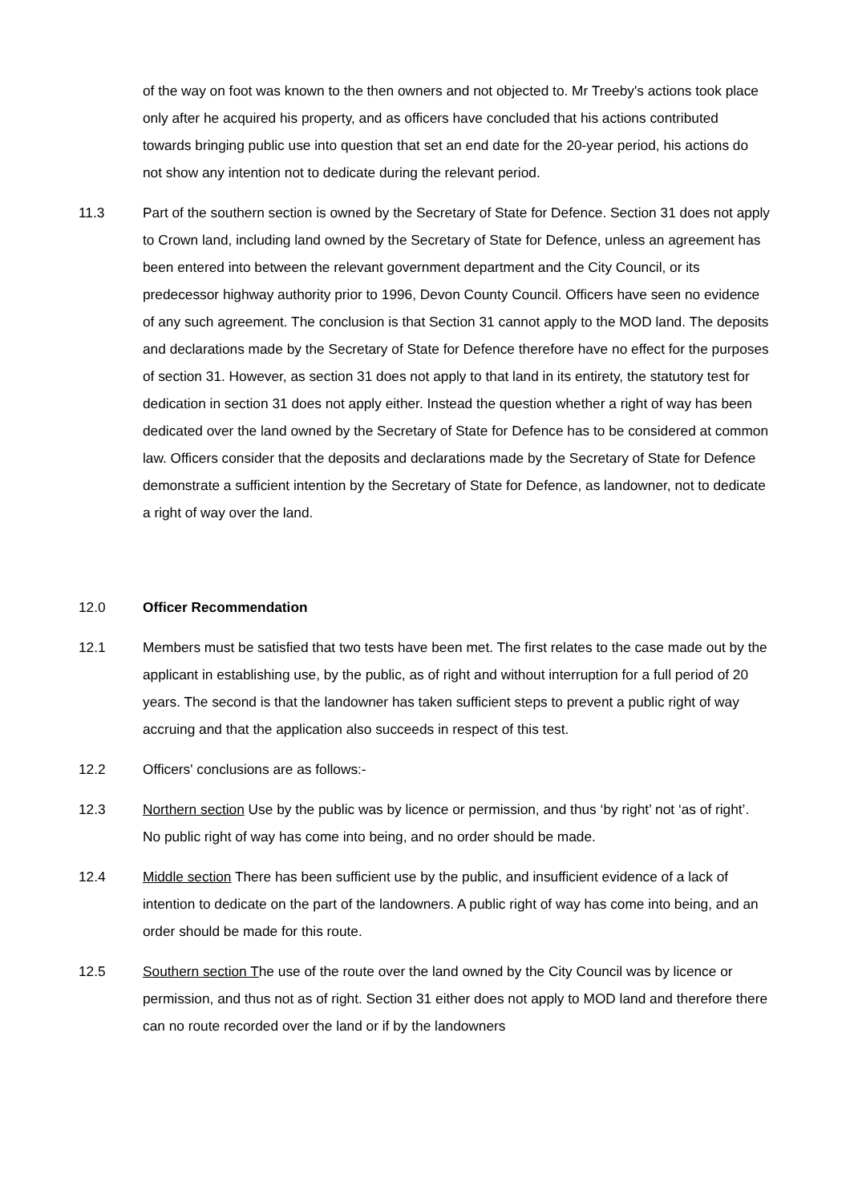of the way on foot was known to the then owners and not objected to. Mr Treeby's actions took place only after he acquired his property, and as officers have concluded that his actions contributed towards bringing public use into question that set an end date for the 20-year period, his actions do not show any intention not to dedicate during the relevant period.
11.3 Part of the southern section is owned by the Secretary of State for Defence. Section 31 does not apply to Crown land, including land owned by the Secretary of State for Defence, unless an agreement has been entered into between the relevant government department and the City Council, or its predecessor highway authority prior to 1996, Devon County Council. Officers have seen no evidence of any such agreement. The conclusion is that Section 31 cannot apply to the MOD land. The deposits and declarations made by the Secretary of State for Defence therefore have no effect for the purposes of section 31. However, as section 31 does not apply to that land in its entirety, the statutory test for dedication in section 31 does not apply either. Instead the question whether a right of way has been dedicated over the land owned by the Secretary of State for Defence has to be considered at common law. Officers consider that the deposits and declarations made by the Secretary of State for Defence demonstrate a sufficient intention by the Secretary of State for Defence, as landowner, not to dedicate a right of way over the land.
12.0 Officer Recommendation
12.1 Members must be satisfied that two tests have been met. The first relates to the case made out by the applicant in establishing use, by the public, as of right and without interruption for a full period of 20 years. The second is that the landowner has taken sufficient steps to prevent a public right of way accruing and that the application also succeeds in respect of this test.
12.2 Officers' conclusions are as follows:-
12.3 Northern section Use by the public was by licence or permission, and thus ‘by right’ not ‘as of right’. No public right of way has come into being, and no order should be made.
12.4 Middle section There has been sufficient use by the public, and insufficient evidence of a lack of intention to dedicate on the part of the landowners. A public right of way has come into being, and an order should be made for this route.
12.5 Southern section The use of the route over the land owned by the City Council was by licence or permission, and thus not as of right. Section 31 either does not apply to MOD land and therefore there can no route recorded over the land or if by the landowners